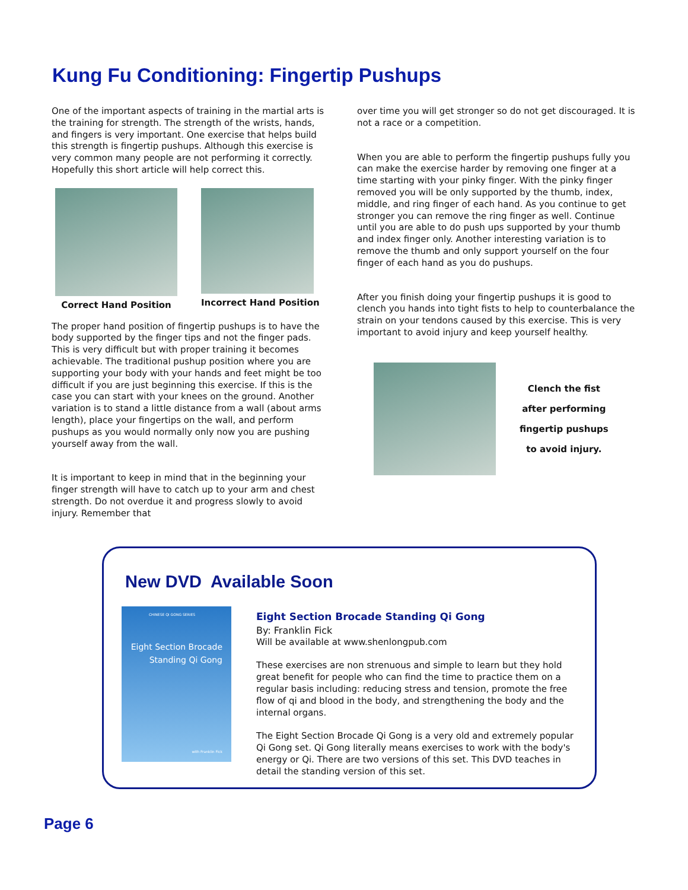Kung Fu Conditioning: Fingertip Pushups
One of the important aspects of training in the martial arts is the training for strength. The strength of the wrists, hands, and fingers is very important. One exercise that helps build this strength is fingertip pushups. Although this exercise is very common many people are not performing it correctly. Hopefully this short article will help correct this.
Correct Hand Position Incorrect Hand Position
The proper hand position of fingertip pushups is to have the body supported by the finger tips and not the finger pads. This is very difficult but with proper training it becomes achievable. The traditional pushup position where you are supporting your body with your hands and feet might be too difficult if you are just beginning this exercise. If this is the case you can start with your knees on the ground. Another variation is to stand a little distance from a wall (about arms length), place your fingertips on the wall, and perform pushups as you would normally only now you are pushing yourself away from the wall.
It is important to keep in mind that in the beginning your finger strength will have to catch up to your arm and chest strength. Do not overdue it and progress slowly to avoid injury. Remember that
over time you will get stronger so do not get discouraged. It is not a race or a competition.
When you are able to perform the fingertip pushups fully you can make the exercise harder by removing one finger at a time starting with your pinky finger. With the pinky finger removed you will be only supported by the thumb, index, middle, and ring finger of each hand. As you continue to get stronger you can remove the ring finger as well. Continue until you are able to do push ups supported by your thumb and index finger only. Another interesting variation is to remove the thumb and only support yourself on the four finger of each hand as you do pushups.
After you finish doing your fingertip pushups it is good to clench you hands into tight fists to help to counterbalance the strain on your tendons caused by this exercise. This is very important to avoid injury and keep yourself healthy.
Clench the fist
after performing
fingertip pushups
to avoid injury.
New DVD Available Soon
CHINESE QI GONG SERIES
Eight Section Brocade
Standing Qi Gong
with Franklin Fick
Eight Section Brocade Standing Qi Gong
By: Franklin Fick
Will be available at www.shenlongpub.com
These exercises are non strenuous and simple to learn but they hold great benefit for people who can find the time to practice them on a regular basis including: reducing stress and tension, promote the free flow of qi and blood in the body, and strengthening the body and the internal organs.
The Eight Section Brocade Qi Gong is a very old and extremely popular Qi Gong set. Qi Gong literally means exercises to work with the body's energy or Qi. There are two versions of this set. This DVD teaches in detail the standing version of this set.
Page 6